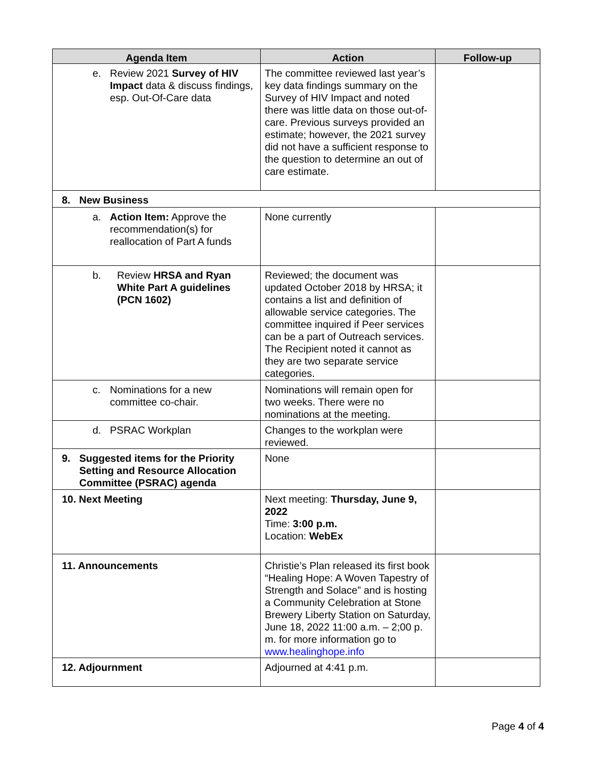| Agenda Item | Action | Follow-up |
| --- | --- | --- |
| e. Review 2021 Survey of HIV Impact data & discuss findings, esp. Out-Of-Care data | The committee reviewed last year’s key data findings summary on the Survey of HIV Impact and noted there was little data on those out-of-care. Previous surveys provided an estimate; however, the 2021 survey did not have a sufficient response to the question to determine an out of care estimate. | |
| 8. New Business | | |
| a. Action Item: Approve the recommendation(s) for reallocation of Part A funds | None currently | |
| b. Review HRSA and Ryan White Part A guidelines (PCN 1602) | Reviewed; the document was updated October 2018 by HRSA; it contains a list and definition of allowable service categories. The committee inquired if Peer services can be a part of Outreach services. The Recipient noted it cannot as they are two separate service categories. | |
| c. Nominations for a new committee co-chair. | Nominations will remain open for two weeks. There were no nominations at the meeting. | |
| d. PSRAC Workplan | Changes to the workplan were reviewed. | |
| 9. Suggested items for the Priority Setting and Resource Allocation Committee (PSRAC) agenda | None | |
| 10. Next Meeting | Next meeting: Thursday, June 9, 2022 Time: 3:00 p.m. Location: WebEx | |
| 11. Announcements | Christie’s Plan released its first book “Healing Hope: A Woven Tapestry of Strength and Solace” and is hosting a Community Celebration at Stone Brewery Liberty Station on Saturday, June 18, 2022 11:00 a.m. – 2;00 p. m. for more information go to www.healinghope.info | |
| 12. Adjournment | Adjourned at 4:41 p.m. | |
Page 4 of 4